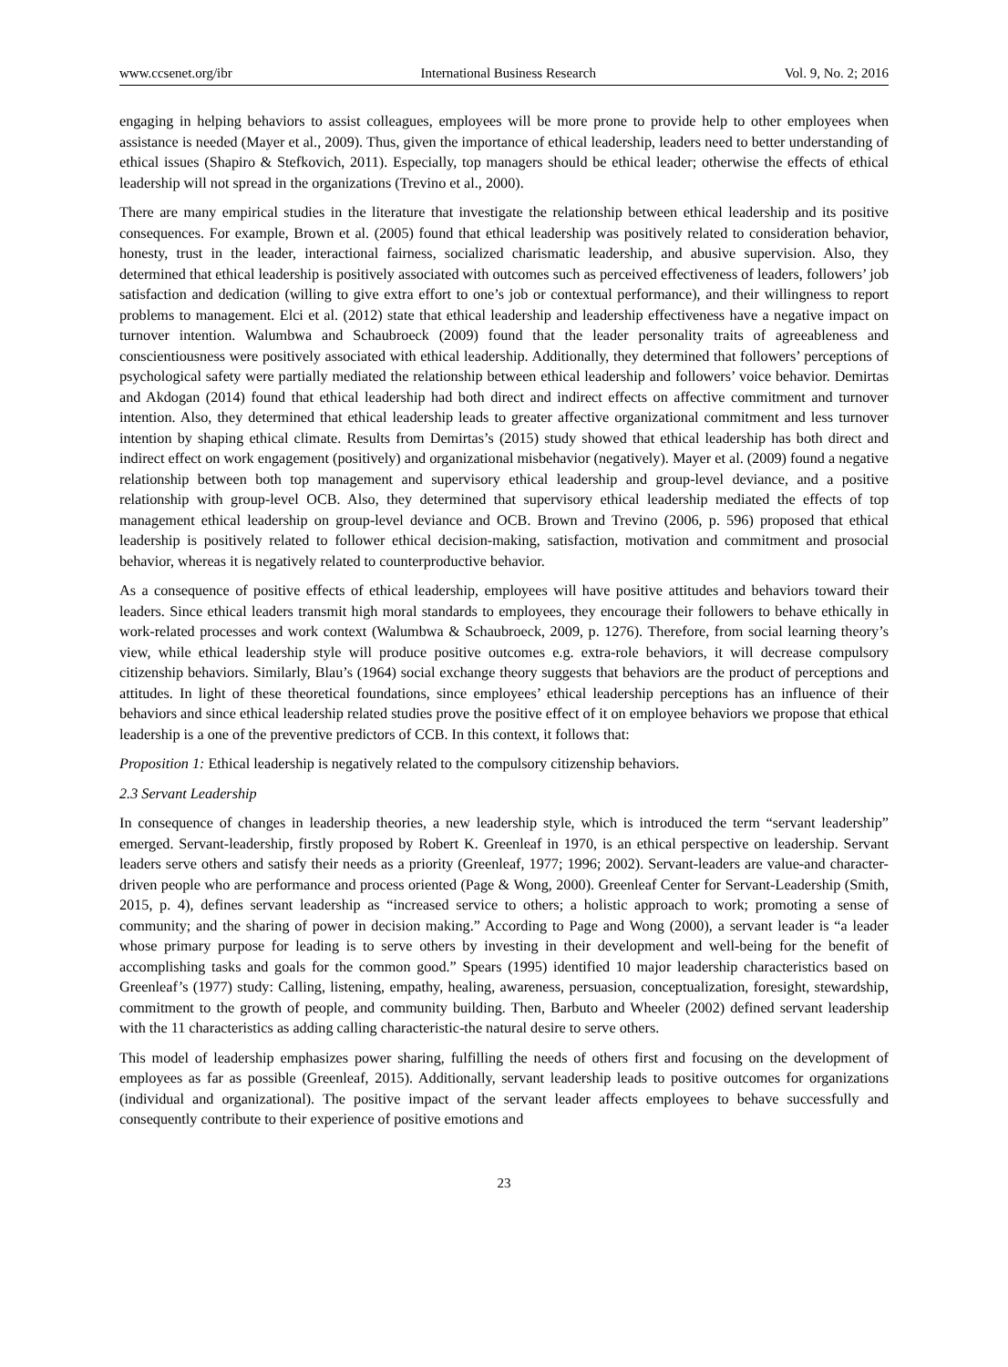www.ccsenet.org/ibr International Business Research Vol. 9, No. 2; 2016
engaging in helping behaviors to assist colleagues, employees will be more prone to provide help to other employees when assistance is needed (Mayer et al., 2009). Thus, given the importance of ethical leadership, leaders need to better understanding of ethical issues (Shapiro & Stefkovich, 2011). Especially, top managers should be ethical leader; otherwise the effects of ethical leadership will not spread in the organizations (Trevino et al., 2000).
There are many empirical studies in the literature that investigate the relationship between ethical leadership and its positive consequences. For example, Brown et al. (2005) found that ethical leadership was positively related to consideration behavior, honesty, trust in the leader, interactional fairness, socialized charismatic leadership, and abusive supervision. Also, they determined that ethical leadership is positively associated with outcomes such as perceived effectiveness of leaders, followers’ job satisfaction and dedication (willing to give extra effort to one’s job or contextual performance), and their willingness to report problems to management. Elci et al. (2012) state that ethical leadership and leadership effectiveness have a negative impact on turnover intention. Walumbwa and Schaubroeck (2009) found that the leader personality traits of agreeableness and conscientiousness were positively associated with ethical leadership. Additionally, they determined that followers’ perceptions of psychological safety were partially mediated the relationship between ethical leadership and followers’ voice behavior. Demirtas and Akdogan (2014) found that ethical leadership had both direct and indirect effects on affective commitment and turnover intention. Also, they determined that ethical leadership leads to greater affective organizational commitment and less turnover intention by shaping ethical climate. Results from Demirtas’s (2015) study showed that ethical leadership has both direct and indirect effect on work engagement (positively) and organizational misbehavior (negatively). Mayer et al. (2009) found a negative relationship between both top management and supervisory ethical leadership and group-level deviance, and a positive relationship with group-level OCB. Also, they determined that supervisory ethical leadership mediated the effects of top management ethical leadership on group-level deviance and OCB. Brown and Trevino (2006, p. 596) proposed that ethical leadership is positively related to follower ethical decision-making, satisfaction, motivation and commitment and prosocial behavior, whereas it is negatively related to counterproductive behavior.
As a consequence of positive effects of ethical leadership, employees will have positive attitudes and behaviors toward their leaders. Since ethical leaders transmit high moral standards to employees, they encourage their followers to behave ethically in work-related processes and work context (Walumbwa & Schaubroeck, 2009, p. 1276). Therefore, from social learning theory’s view, while ethical leadership style will produce positive outcomes e.g. extra-role behaviors, it will decrease compulsory citizenship behaviors. Similarly, Blau’s (1964) social exchange theory suggests that behaviors are the product of perceptions and attitudes. In light of these theoretical foundations, since employees’ ethical leadership perceptions has an influence of their behaviors and since ethical leadership related studies prove the positive effect of it on employee behaviors we propose that ethical leadership is a one of the preventive predictors of CCB. In this context, it follows that:
Proposition 1: Ethical leadership is negatively related to the compulsory citizenship behaviors.
2.3 Servant Leadership
In consequence of changes in leadership theories, a new leadership style, which is introduced the term “servant leadership” emerged. Servant-leadership, firstly proposed by Robert K. Greenleaf in 1970, is an ethical perspective on leadership. Servant leaders serve others and satisfy their needs as a priority (Greenleaf, 1977; 1996; 2002). Servant-leaders are value-and character-driven people who are performance and process oriented (Page & Wong, 2000). Greenleaf Center for Servant-Leadership (Smith, 2015, p. 4), defines servant leadership as “increased service to others; a holistic approach to work; promoting a sense of community; and the sharing of power in decision making.” According to Page and Wong (2000), a servant leader is “a leader whose primary purpose for leading is to serve others by investing in their development and well-being for the benefit of accomplishing tasks and goals for the common good.” Spears (1995) identified 10 major leadership characteristics based on Greenleaf’s (1977) study: Calling, listening, empathy, healing, awareness, persuasion, conceptualization, foresight, stewardship, commitment to the growth of people, and community building. Then, Barbuto and Wheeler (2002) defined servant leadership with the 11 characteristics as adding calling characteristic-the natural desire to serve others.
This model of leadership emphasizes power sharing, fulfilling the needs of others first and focusing on the development of employees as far as possible (Greenleaf, 2015). Additionally, servant leadership leads to positive outcomes for organizations (individual and organizational). The positive impact of the servant leader affects employees to behave successfully and consequently contribute to their experience of positive emotions and
23